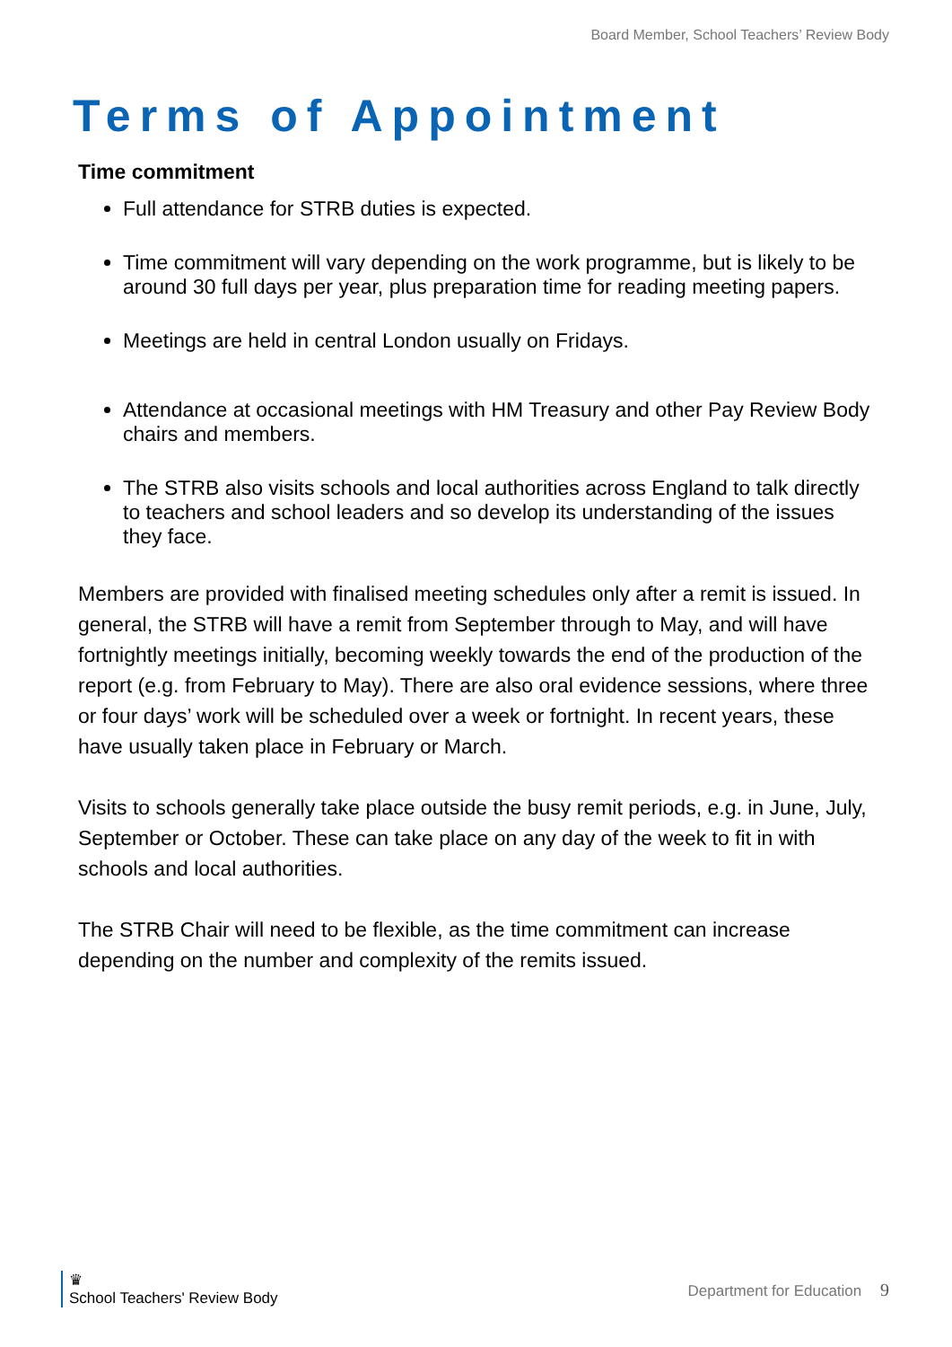Board Member, School Teachers’ Review Body
Terms of Appointment
Time commitment
Full attendance for STRB duties is expected.
Time commitment will vary depending on the work programme, but is likely to be around 30 full days per year, plus preparation time for reading meeting papers.
Meetings are held in central London usually on Fridays.
Attendance at occasional meetings with HM Treasury and other Pay Review Body chairs and members.
The STRB also visits schools and local authorities across England to talk directly to teachers and school leaders and so develop its understanding of the issues they face.
Members are provided with finalised meeting schedules only after a remit is issued. In general, the STRB will have a remit from September through to May, and will have fortnightly meetings initially, becoming weekly towards the end of the production of the report (e.g. from February to May). There are also oral evidence sessions, where three or four days’ work will be scheduled over a week or fortnight. In recent years, these have usually taken place in February or March.
Visits to schools generally take place outside the busy remit periods, e.g. in June, July, September or October. These can take place on any day of the week to fit in with schools and local authorities.
The STRB Chair will need to be flexible, as the time commitment can increase depending on the number and complexity of the remits issued.
♛
School Teachers' Review Body
Department for Education 9